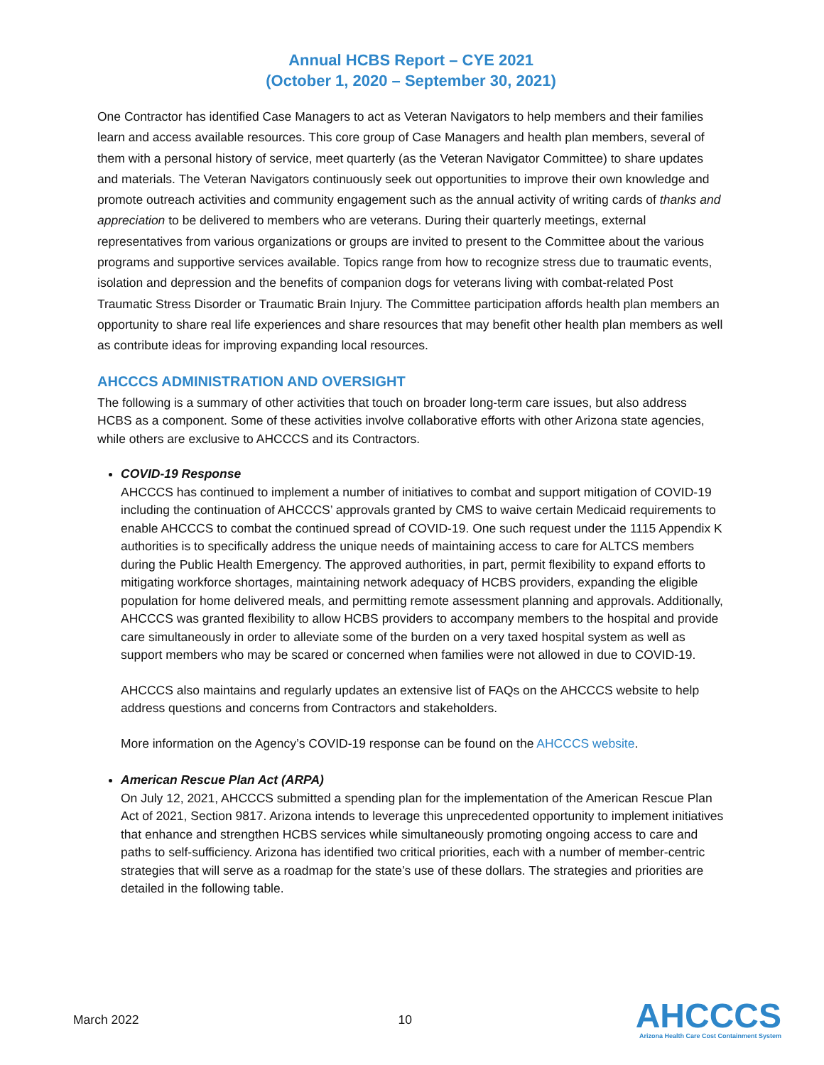Annual HCBS Report – CYE 2021
(October 1, 2020 – September 30, 2021)
One Contractor has identified Case Managers to act as Veteran Navigators to help members and their families learn and access available resources. This core group of Case Managers and health plan members, several of them with a personal history of service, meet quarterly (as the Veteran Navigator Committee) to share updates and materials. The Veteran Navigators continuously seek out opportunities to improve their own knowledge and promote outreach activities and community engagement such as the annual activity of writing cards of thanks and appreciation to be delivered to members who are veterans. During their quarterly meetings, external representatives from various organizations or groups are invited to present to the Committee about the various programs and supportive services available. Topics range from how to recognize stress due to traumatic events, isolation and depression and the benefits of companion dogs for veterans living with combat-related Post Traumatic Stress Disorder or Traumatic Brain Injury. The Committee participation affords health plan members an opportunity to share real life experiences and share resources that may benefit other health plan members as well as contribute ideas for improving expanding local resources.
AHCCCS ADMINISTRATION AND OVERSIGHT
The following is a summary of other activities that touch on broader long-term care issues, but also address HCBS as a component. Some of these activities involve collaborative efforts with other Arizona state agencies, while others are exclusive to AHCCCS and its Contractors.
COVID-19 Response
AHCCCS has continued to implement a number of initiatives to combat and support mitigation of COVID-19 including the continuation of AHCCCS’ approvals granted by CMS to waive certain Medicaid requirements to enable AHCCCS to combat the continued spread of COVID-19. One such request under the 1115 Appendix K authorities is to specifically address the unique needs of maintaining access to care for ALTCS members during the Public Health Emergency. The approved authorities, in part, permit flexibility to expand efforts to mitigating workforce shortages, maintaining network adequacy of HCBS providers, expanding the eligible population for home delivered meals, and permitting remote assessment planning and approvals. Additionally, AHCCCS was granted flexibility to allow HCBS providers to accompany members to the hospital and provide care simultaneously in order to alleviate some of the burden on a very taxed hospital system as well as support members who may be scared or concerned when families were not allowed in due to COVID-19.
AHCCCS also maintains and regularly updates an extensive list of FAQs on the AHCCCS website to help address questions and concerns from Contractors and stakeholders.
More information on the Agency’s COVID-19 response can be found on the AHCCCS website.
American Rescue Plan Act (ARPA)
On July 12, 2021, AHCCCS submitted a spending plan for the implementation of the American Rescue Plan Act of 2021, Section 9817. Arizona intends to leverage this unprecedented opportunity to implement initiatives that enhance and strengthen HCBS services while simultaneously promoting ongoing access to care and paths to self-sufficiency. Arizona has identified two critical priorities, each with a number of member-centric strategies that will serve as a roadmap for the state’s use of these dollars. The strategies and priorities are detailed in the following table.
March 2022 10
AHCCCS
Arizona Health Care Cost Containment System